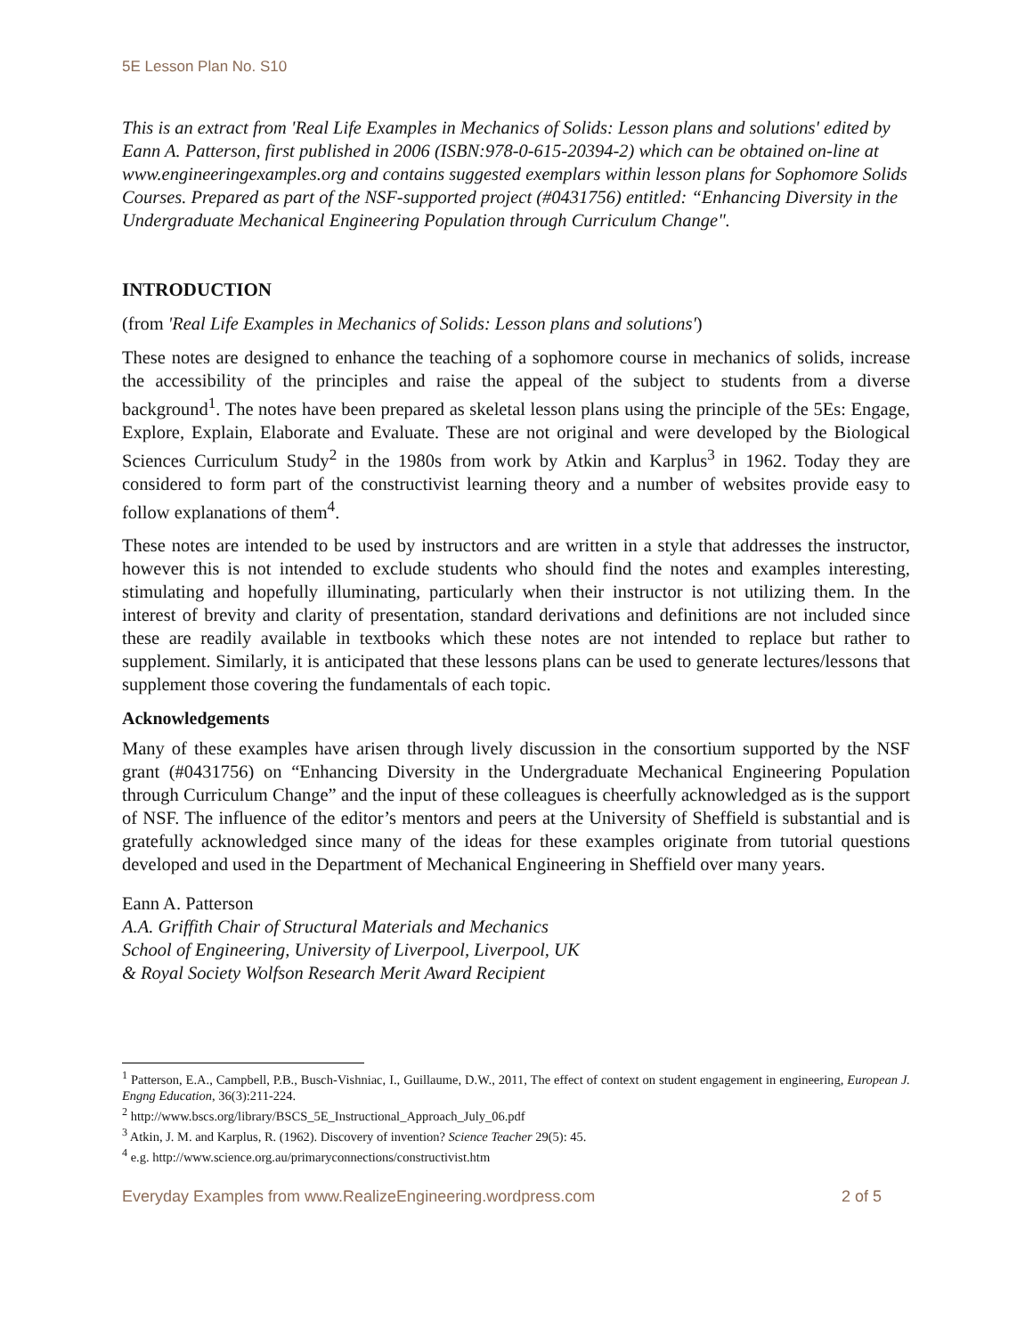5E Lesson Plan No. S10
This is an extract from 'Real Life Examples in Mechanics of Solids: Lesson plans and solutions' edited by Eann A. Patterson, first published in 2006 (ISBN:978-0-615-20394-2) which can be obtained on-line at www.engineeringexamples.org and contains suggested exemplars within lesson plans for Sophomore Solids Courses. Prepared as part of the NSF-supported project (#0431756) entitled: “Enhancing Diversity in the Undergraduate Mechanical Engineering Population through Curriculum Change".
INTRODUCTION
(from 'Real Life Examples in Mechanics of Solids: Lesson plans and solutions')
These notes are designed to enhance the teaching of a sophomore course in mechanics of solids, increase the accessibility of the principles and raise the appeal of the subject to students from a diverse background<sup>1</sup>. The notes have been prepared as skeletal lesson plans using the principle of the 5Es: Engage, Explore, Explain, Elaborate and Evaluate. These are not original and were developed by the Biological Sciences Curriculum Study<sup>2</sup> in the 1980s from work by Atkin and Karplus<sup>3</sup> in 1962. Today they are considered to form part of the constructivist learning theory and a number of websites provide easy to follow explanations of them<sup>4</sup>.
These notes are intended to be used by instructors and are written in a style that addresses the instructor, however this is not intended to exclude students who should find the notes and examples interesting, stimulating and hopefully illuminating, particularly when their instructor is not utilizing them. In the interest of brevity and clarity of presentation, standard derivations and definitions are not included since these are readily available in textbooks which these notes are not intended to replace but rather to supplement. Similarly, it is anticipated that these lessons plans can be used to generate lectures/lessons that supplement those covering the fundamentals of each topic.
Acknowledgements
Many of these examples have arisen through lively discussion in the consortium supported by the NSF grant (#0431756) on “Enhancing Diversity in the Undergraduate Mechanical Engineering Population through Curriculum Change” and the input of these colleagues is cheerfully acknowledged as is the support of NSF. The influence of the editor’s mentors and peers at the University of Sheffield is substantial and is gratefully acknowledged since many of the ideas for these examples originate from tutorial questions developed and used in the Department of Mechanical Engineering in Sheffield over many years.
Eann A. Patterson
A.A. Griffith Chair of Structural Materials and Mechanics
School of Engineering, University of Liverpool, Liverpool, UK
& Royal Society Wolfson Research Merit Award Recipient
<sup>1</sup> Patterson, E.A., Campbell, P.B., Busch-Vishniac, I., Guillaume, D.W., 2011, The effect of context on student engagement in engineering, European J. Engng Education, 36(3):211-224.
<sup>2</sup> http://www.bscs.org/library/BSCS_5E_Instructional_Approach_July_06.pdf
<sup>3</sup> Atkin, J. M. and Karplus, R. (1962). Discovery of invention? Science Teacher 29(5): 45.
<sup>4</sup> e.g. http://www.science.org.au/primaryconnections/constructivist.htm
Everyday Examples from www.RealizeEngineering.wordpress.com 2 of 5